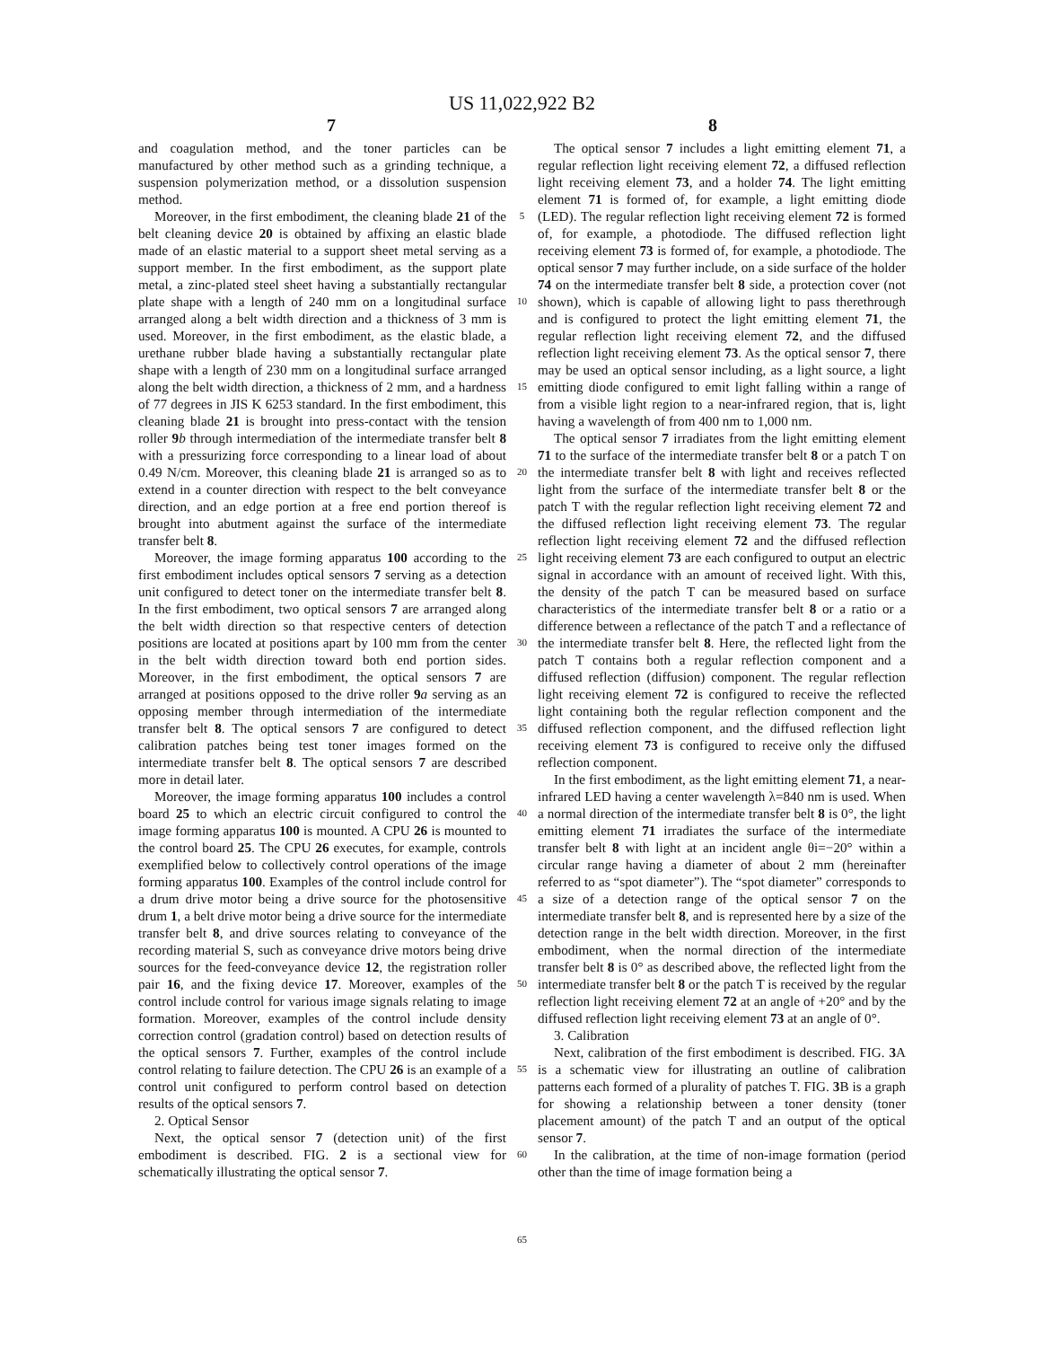US 11,022,922 B2
7 8
and coagulation method, and the toner particles can be manufactured by other method such as a grinding technique, a suspension polymerization method, or a dissolution suspension method.
Moreover, in the first embodiment, the cleaning blade 21 of the belt cleaning device 20 is obtained by affixing an elastic blade made of an elastic material to a support sheet metal serving as a support member. In the first embodiment, as the support plate metal, a zinc-plated steel sheet having a substantially rectangular plate shape with a length of 240 mm on a longitudinal surface arranged along a belt width direction and a thickness of 3 mm is used. Moreover, in the first embodiment, as the elastic blade, a urethane rubber blade having a substantially rectangular plate shape with a length of 230 mm on a longitudinal surface arranged along the belt width direction, a thickness of 2 mm, and a hardness of 77 degrees in JIS K 6253 standard. In the first embodiment, this cleaning blade 21 is brought into press-contact with the tension roller 9 b through intermediation of the intermediate transfer belt 8 with a pressurizing force corresponding to a linear load of about 0.49 N/cm. Moreover, this cleaning blade 21 is arranged so as to extend in a counter direction with respect to the belt conveyance direction, and an edge portion at a free end portion thereof is brought into abutment against the surface of the intermediate transfer belt 8.
Moreover, the image forming apparatus 100 according to the first embodiment includes optical sensors 7 serving as a detection unit configured to detect toner on the intermediate transfer belt 8. In the first embodiment, two optical sensors 7 are arranged along the belt width direction so that respective centers of detection positions are located at positions apart by 100 mm from the center in the belt width direction toward both end portion sides. Moreover, in the first embodiment, the optical sensors 7 are arranged at positions opposed to the drive roller 9 a serving as an opposing member through intermediation of the intermediate transfer belt 8. The optical sensors 7 are configured to detect calibration patches being test toner images formed on the intermediate transfer belt 8. The optical sensors 7 are described more in detail later.
Moreover, the image forming apparatus 100 includes a control board 25 to which an electric circuit configured to control the image forming apparatus 100 is mounted. A CPU 26 is mounted to the control board 25. The CPU 26 executes, for example, controls exemplified below to collectively control operations of the image forming apparatus 100. Examples of the control include control for a drum drive motor being a drive source for the photosensitive drum 1, a belt drive motor being a drive source for the intermediate transfer belt 8, and drive sources relating to conveyance of the recording material S, such as conveyance drive motors being drive sources for the feed-conveyance device 12, the registration roller pair 16, and the fixing device 17. Moreover, examples of the control include control for various image signals relating to image formation. Moreover, examples of the control include density correction control (gradation control) based on detection results of the optical sensors 7. Further, examples of the control include control relating to failure detection. The CPU 26 is an example of a control unit configured to perform control based on detection results of the optical sensors 7.
2. Optical Sensor
Next, the optical sensor 7 (detection unit) of the first embodiment is described. FIG. 2 is a sectional view for schematically illustrating the optical sensor 7.
5
10
15
20
25
30
35
40
45
50
55
60
65
The optical sensor 7 includes a light emitting element 71, a regular reflection light receiving element 72, a diffused reflection light receiving element 73, and a holder 74. The light emitting element 71 is formed of, for example, a light emitting diode (LED). The regular reflection light receiving element 72 is formed of, for example, a photodiode. The diffused reflection light receiving element 73 is formed of, for example, a photodiode. The optical sensor 7 may further include, on a side surface of the holder 74 on the intermediate transfer belt 8 side, a protection cover (not shown), which is capable of allowing light to pass therethrough and is configured to protect the light emitting element 71, the regular reflection light receiving element 72, and the diffused reflection light receiving element 73. As the optical sensor 7, there may be used an optical sensor including, as a light source, a light emitting diode configured to emit light falling within a range of from a visible light region to a near-infrared region, that is, light having a wavelength of from 400 nm to 1,000 nm.
The optical sensor 7 irradiates from the light emitting element 71 to the surface of the intermediate transfer belt 8 or a patch T on the intermediate transfer belt 8 with light and receives reflected light from the surface of the intermediate transfer belt 8 or the patch T with the regular reflection light receiving element 72 and the diffused reflection light receiving element 73. The regular reflection light receiving element 72 and the diffused reflection light receiving element 73 are each configured to output an electric signal in accordance with an amount of received light. With this, the density of the patch T can be measured based on surface characteristics of the intermediate transfer belt 8 or a ratio or a difference between a reflectance of the patch T and a reflectance of the intermediate transfer belt 8. Here, the reflected light from the patch T contains both a regular reflection component and a diffused reflection (diffusion) component. The regular reflection light receiving element 72 is configured to receive the reflected light containing both the regular reflection component and the diffused reflection component, and the diffused reflection light receiving element 73 is configured to receive only the diffused reflection component.
In the first embodiment, as the light emitting element 71, a near-infrared LED having a center wavelength λ=840 nm is used. When a normal direction of the intermediate transfer belt 8 is 0°, the light emitting element 71 irradiates the surface of the intermediate transfer belt 8 with light at an incident angle θi=−20° within a circular range having a diameter of about 2 mm (hereinafter referred to as “spot diameter”). The “spot diameter” corresponds to a size of a detection range of the optical sensor 7 on the intermediate transfer belt 8, and is represented here by a size of the detection range in the belt width direction. Moreover, in the first embodiment, when the normal direction of the intermediate transfer belt 8 is 0° as described above, the reflected light from the intermediate transfer belt 8 or the patch T is received by the regular reflection light receiving element 72 at an angle of +20° and by the diffused reflection light receiving element 73 at an angle of 0°.
3. Calibration
Next, calibration of the first embodiment is described. FIG. 3 A is a schematic view for illustrating an outline of calibration patterns each formed of a plurality of patches T. FIG. 3 B is a graph for showing a relationship between a toner density (toner placement amount) of the patch T and an output of the optical sensor 7.
In the calibration, at the time of non-image formation (period other than the time of image formation being a